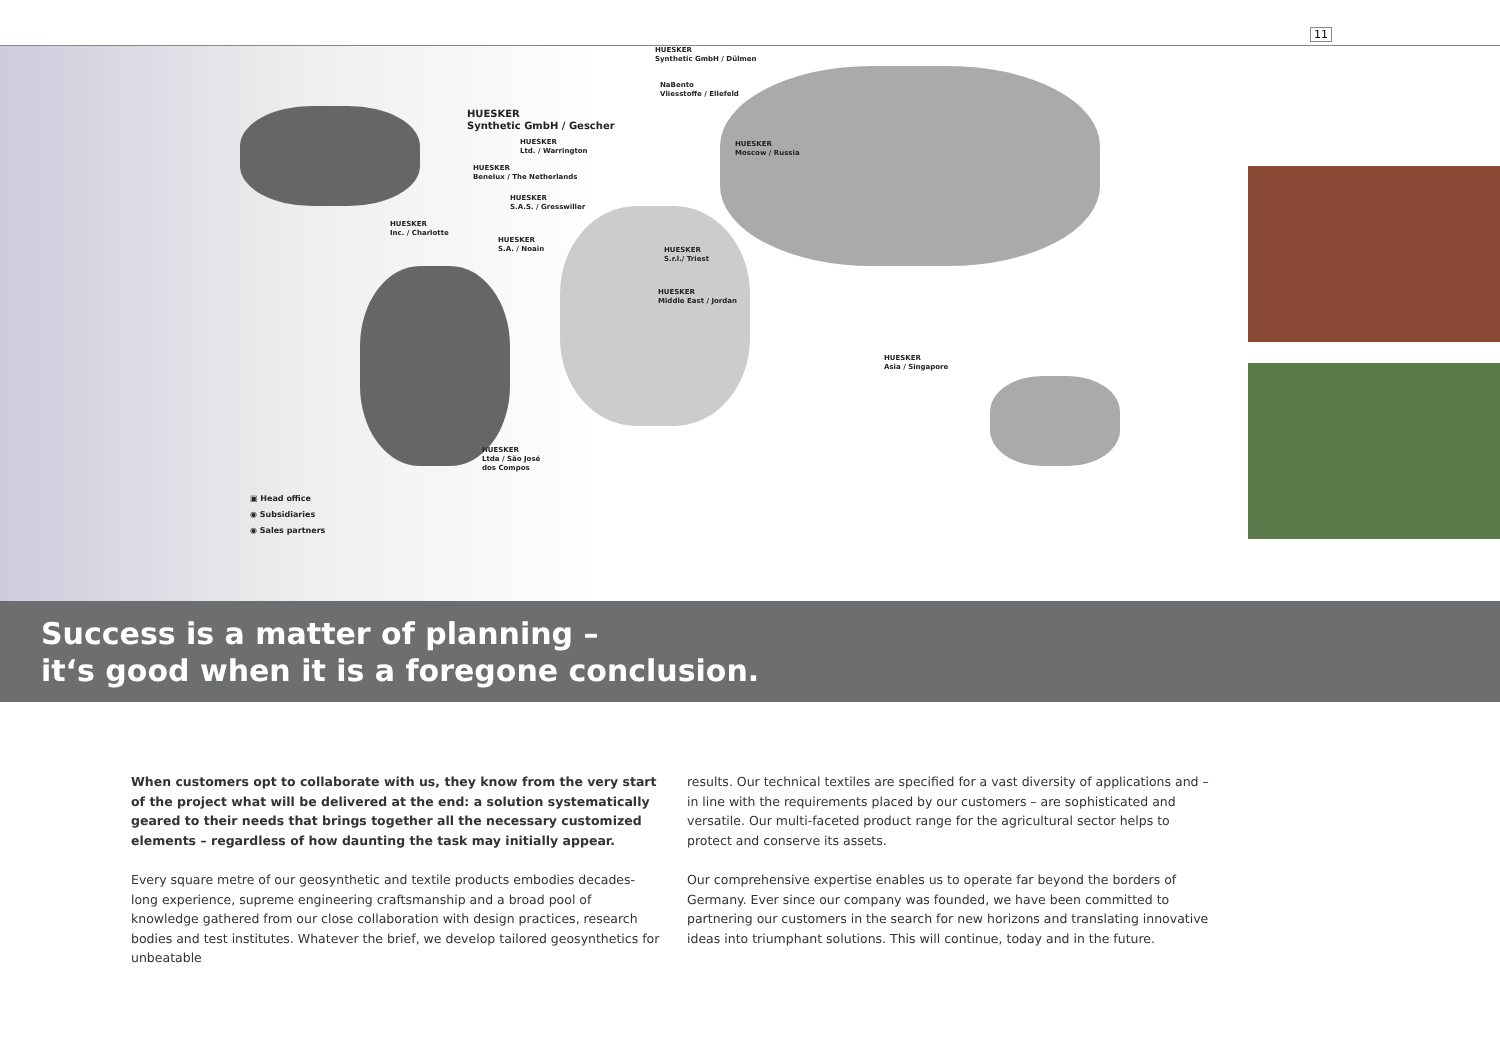11
HUESKER
Synthetic GmbH / Dülmen
NaBento
Vliesstoffe / Ellefeld
HUESKER
Synthetic GmbH / Gescher
HUESKER
Ltd. / Warrington
HUESKER
Moscow / Russia
HUESKER
Benelux / The Netherlands
HUESKER
S.A.S. / Gresswiller
HUESKER
Inc. / Charlotte
HUESKER
S.A. / Noain
HUESKER
S.r.l./ Triest
HUESKER
Middle East / Jordan
HUESKER
Asia / Singapore
HUESKER
Ltda / São José
dos Compos
▣ Head office
◉ Subsidiaries
◉ Sales partners
Success is a matter of planning –
it‘s good when it is a foregone conclusion.
When customers opt to collaborate with us, they know from the very start of the project what will be delivered at the end: a solution systematically geared to their needs that brings together all the necessary customized elements – regardless of how daunting the task may initially appear.
Every square metre of our geosynthetic and textile products embodies decades-long experience, supreme engineering craftsmanship and a broad pool of knowledge gathered from our close collaboration with design practices, research bodies and test institutes. Whatever the brief, we develop tailored geosynthetics for unbeatable
results. Our technical textiles are specified for a vast diversity of applications and – in line with the requirements placed by our customers – are sophisticated and versatile. Our multi-faceted product range for the agricultural sector helps to protect and conserve its assets.
Our comprehensive expertise enables us to operate far beyond the borders of Germany. Ever since our company was founded, we have been committed to partnering our customers in the search for new horizons and translating innovative ideas into triumphant solutions. This will continue, today and in the future.